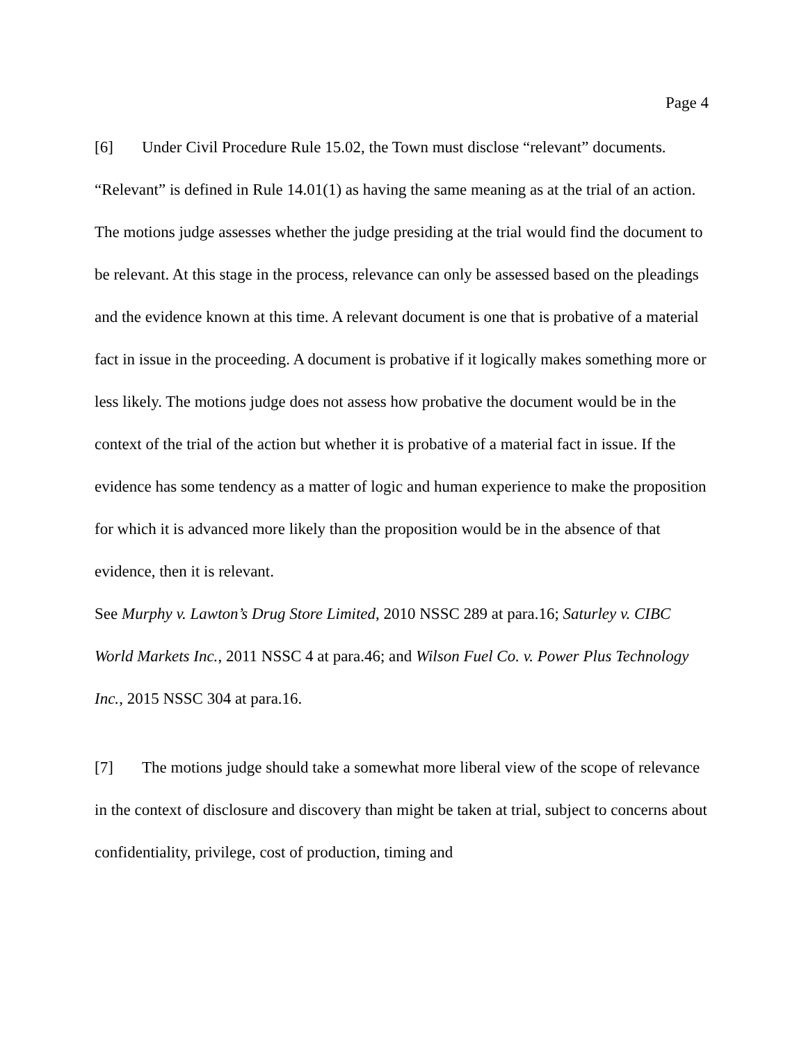Page 4
[6] Under Civil Procedure Rule 15.02, the Town must disclose “relevant” documents. “Relevant” is defined in Rule 14.01(1) as having the same meaning as at the trial of an action. The motions judge assesses whether the judge presiding at the trial would find the document to be relevant. At this stage in the process, relevance can only be assessed based on the pleadings and the evidence known at this time. A relevant document is one that is probative of a material fact in issue in the proceeding. A document is probative if it logically makes something more or less likely. The motions judge does not assess how probative the document would be in the context of the trial of the action but whether it is probative of a material fact in issue. If the evidence has some tendency as a matter of logic and human experience to make the proposition for which it is advanced more likely than the proposition would be in the absence of that evidence, then it is relevant.
See Murphy v. Lawton’s Drug Store Limited, 2010 NSSC 289 at para.16; Saturley v. CIBC World Markets Inc., 2011 NSSC 4 at para.46; and Wilson Fuel Co. v. Power Plus Technology Inc., 2015 NSSC 304 at para.16.
[7] The motions judge should take a somewhat more liberal view of the scope of relevance in the context of disclosure and discovery than might be taken at trial, subject to concerns about confidentiality, privilege, cost of production, timing and